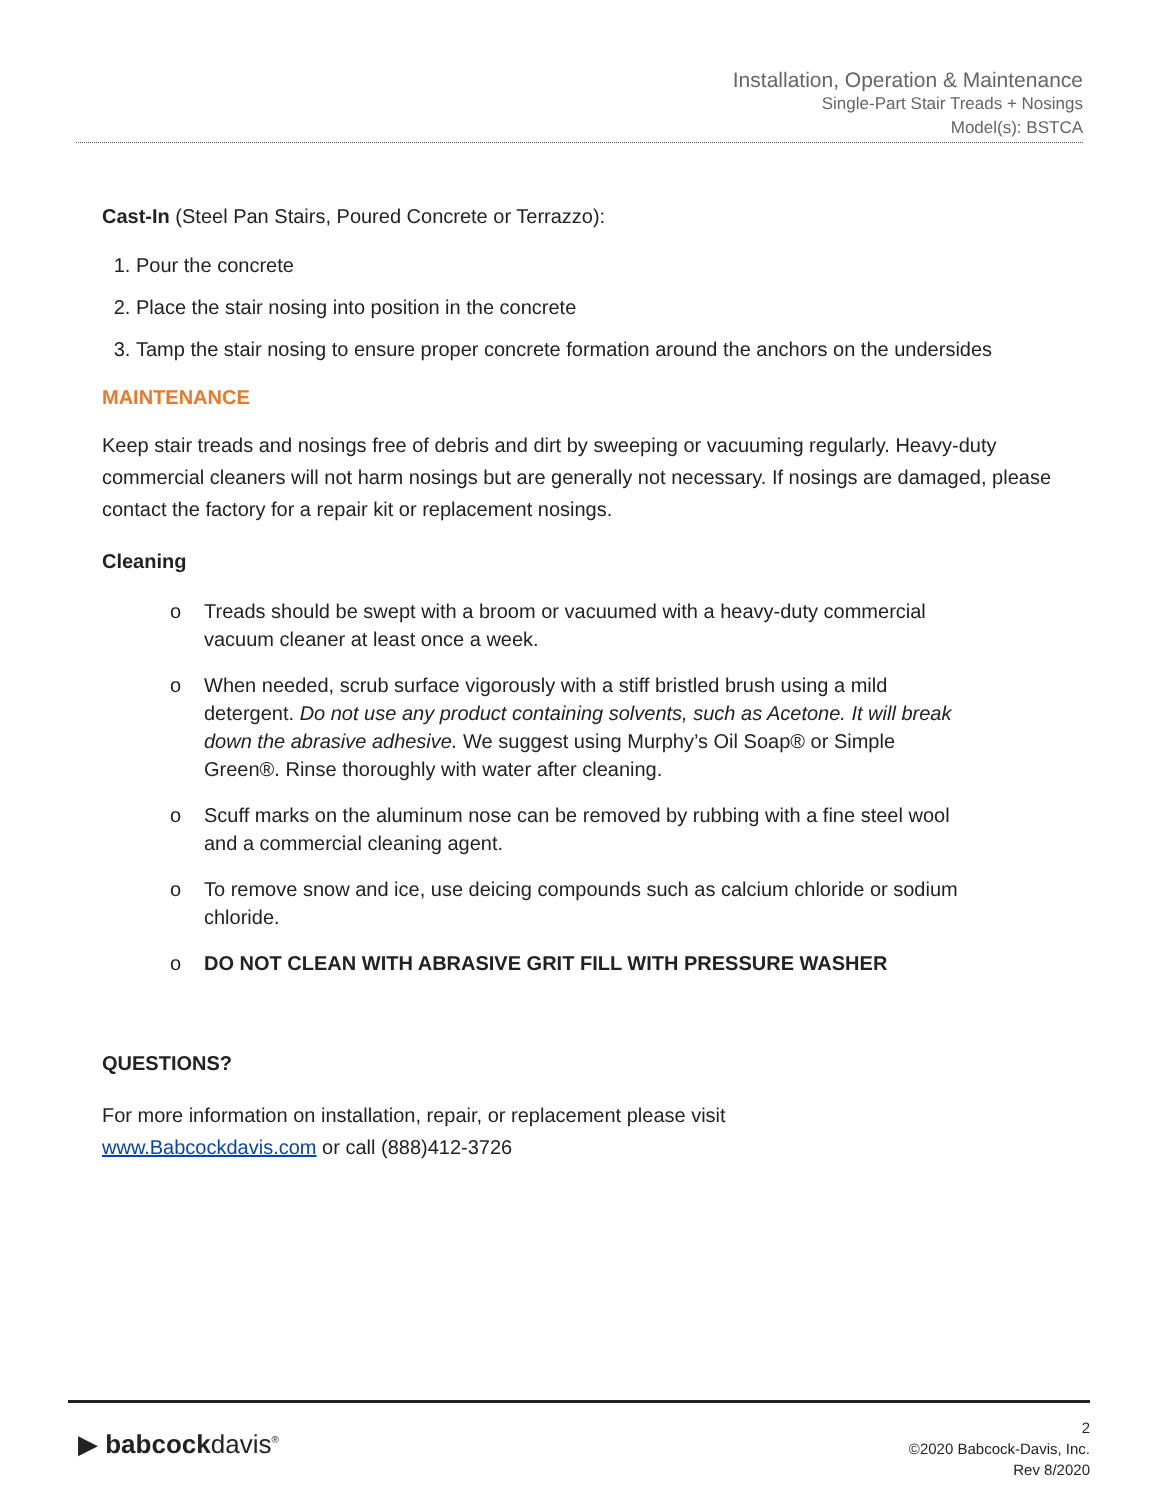Installation, Operation & Maintenance
Single-Part Stair Treads + Nosings
Model(s): BSTCA
Cast-In (Steel Pan Stairs, Poured Concrete or Terrazzo):
1. Pour the concrete
2. Place the stair nosing into position in the concrete
3. Tamp the stair nosing to ensure proper concrete formation around the anchors on the undersides
MAINTENANCE
Keep stair treads and nosings free of debris and dirt by sweeping or vacuuming regularly. Heavy-duty commercial cleaners will not harm nosings but are generally not necessary. If nosings are damaged, please contact the factory for a repair kit or replacement nosings.
Cleaning
o Treads should be swept with a broom or vacuumed with a heavy-duty commercial vacuum cleaner at least once a week.
o When needed, scrub surface vigorously with a stiff bristled brush using a mild detergent. Do not use any product containing solvents, such as Acetone. It will break down the abrasive adhesive. We suggest using Murphy’s Oil Soap® or Simple Green®. Rinse thoroughly with water after cleaning.
o Scuff marks on the aluminum nose can be removed by rubbing with a fine steel wool and a commercial cleaning agent.
o To remove snow and ice, use deicing compounds such as calcium chloride or sodium chloride.
o DO NOT CLEAN WITH ABRASIVE GRIT FILL WITH PRESSURE WASHER
QUESTIONS?
For more information on installation, repair, or replacement please visit
www.Babcockdavis.com or call (888)412-3726
▶ babcockdavis<sup>®</sup>
2
©2020 Babcock-Davis, Inc.
Rev 8/2020